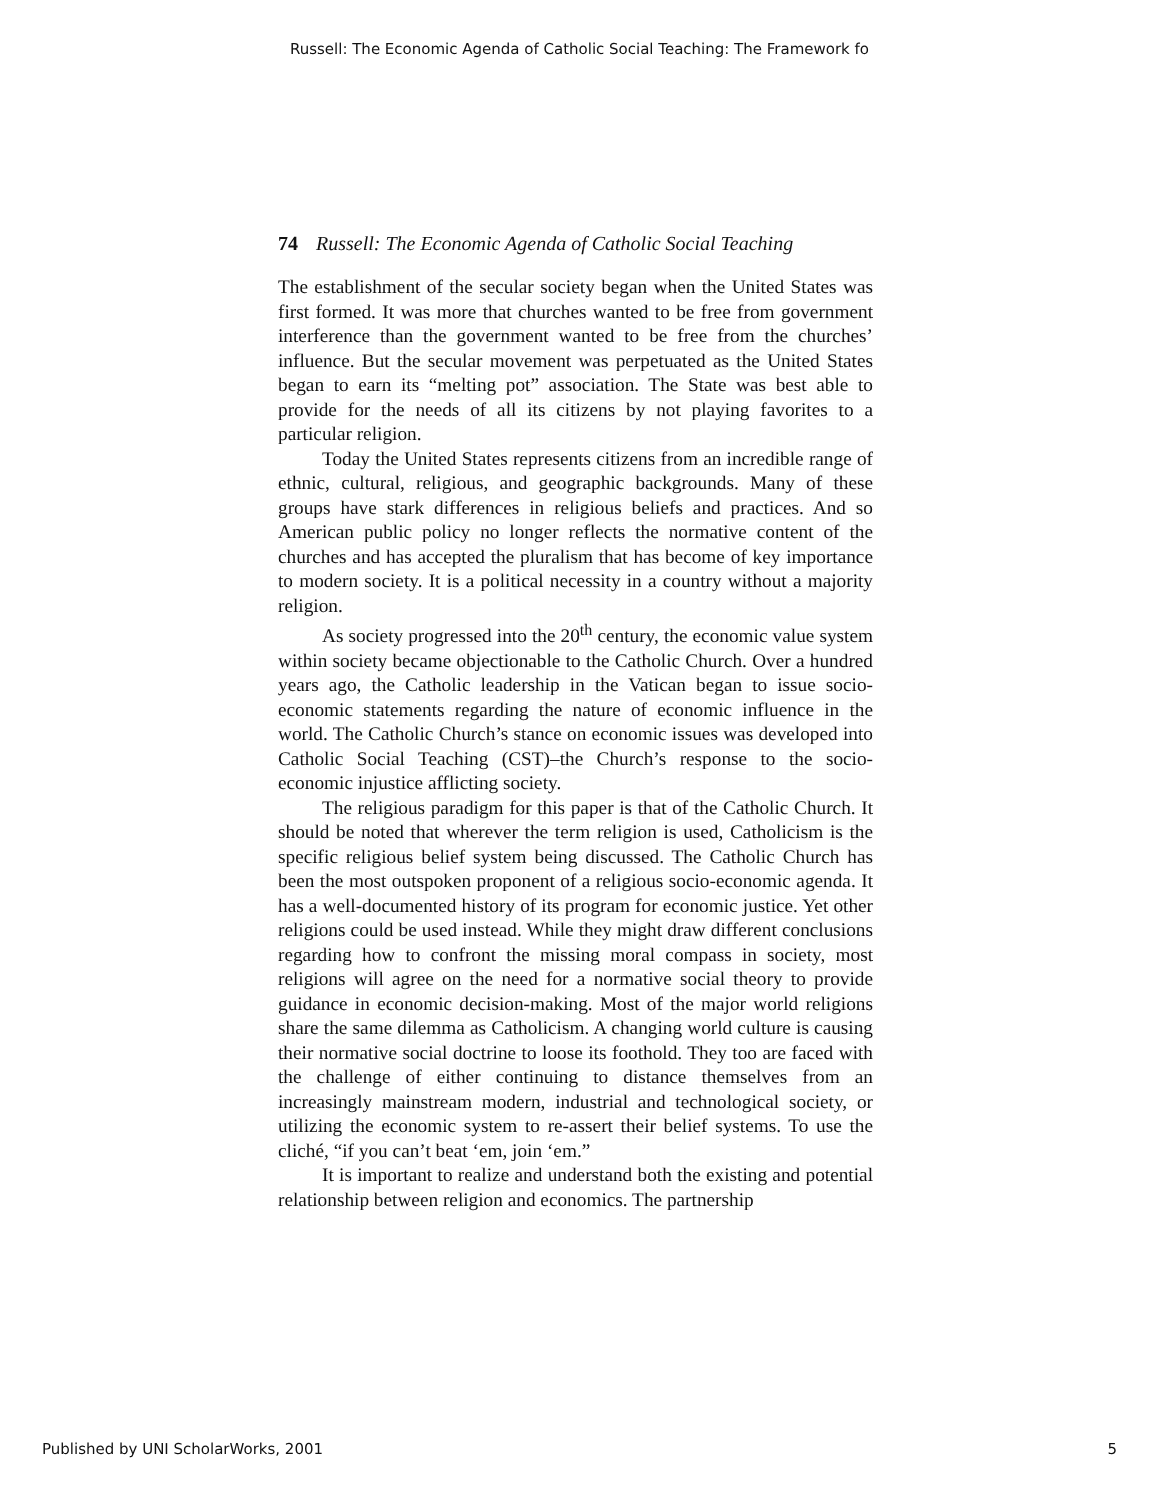Russell: The Economic Agenda of Catholic Social Teaching: The Framework fo
74 Russell: The Economic Agenda of Catholic Social Teaching
The establishment of the secular society began when the United States was first formed. It was more that churches wanted to be free from government interference than the government wanted to be free from the churches’ influence. But the secular movement was perpetuated as the United States began to earn its “melting pot” association. The State was best able to provide for the needs of all its citizens by not playing favorites to a particular religion.
Today the United States represents citizens from an incredible range of ethnic, cultural, religious, and geographic backgrounds. Many of these groups have stark differences in religious beliefs and practices. And so American public policy no longer reflects the normative content of the churches and has accepted the pluralism that has become of key importance to modern society. It is a political necessity in a country without a majority religion.
As society progressed into the 20<sup>th</sup> century, the economic value system within society became objectionable to the Catholic Church. Over a hundred years ago, the Catholic leadership in the Vatican began to issue socio-economic statements regarding the nature of economic influence in the world. The Catholic Church’s stance on economic issues was developed into Catholic Social Teaching (CST)–the Church’s response to the socio-economic injustice afflicting society.
The religious paradigm for this paper is that of the Catholic Church. It should be noted that wherever the term religion is used, Catholicism is the specific religious belief system being discussed. The Catholic Church has been the most outspoken proponent of a religious socio-economic agenda. It has a well-documented history of its program for economic justice. Yet other religions could be used instead. While they might draw different conclusions regarding how to confront the missing moral compass in society, most religions will agree on the need for a normative social theory to provide guidance in economic decision-making. Most of the major world religions share the same dilemma as Catholicism. A changing world culture is causing their normative social doctrine to loose its foothold. They too are faced with the challenge of either continuing to distance themselves from an increasingly mainstream modern, industrial and technological society, or utilizing the economic system to re-assert their belief systems. To use the cliché, “if you can’t beat ‘em, join ‘em.”
It is important to realize and understand both the existing and potential relationship between religion and economics. The partnership
Published by UNI ScholarWorks, 2001 5